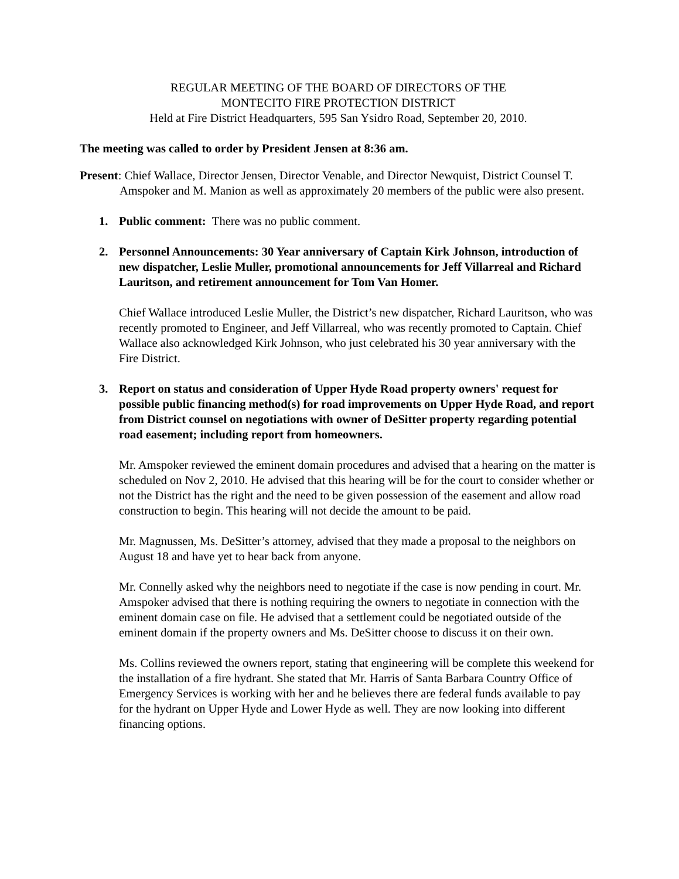REGULAR MEETING OF THE BOARD OF DIRECTORS OF THE
MONTECITO FIRE PROTECTION DISTRICT
Held at Fire District Headquarters, 595 San Ysidro Road, September 20, 2010.
The meeting was called to order by President Jensen at 8:36 am.
Present: Chief Wallace, Director Jensen, Director Venable, and Director Newquist, District Counsel T. Amspoker and M. Manion as well as approximately 20 members of the public were also present.
1. Public comment: There was no public comment.
2. Personnel Announcements: 30 Year anniversary of Captain Kirk Johnson, introduction of new dispatcher, Leslie Muller, promotional announcements for Jeff Villarreal and Richard Lauritson, and retirement announcement for Tom Van Homer.
Chief Wallace introduced Leslie Muller, the District’s new dispatcher, Richard Lauritson, who was recently promoted to Engineer, and Jeff Villarreal, who was recently promoted to Captain. Chief Wallace also acknowledged Kirk Johnson, who just celebrated his 30 year anniversary with the Fire District.
3. Report on status and consideration of Upper Hyde Road property owners' request for possible public financing method(s) for road improvements on Upper Hyde Road, and report from District counsel on negotiations with owner of DeSitter property regarding potential road easement; including report from homeowners.
Mr. Amspoker reviewed the eminent domain procedures and advised that a hearing on the matter is scheduled on Nov 2, 2010. He advised that this hearing will be for the court to consider whether or not the District has the right and the need to be given possession of the easement and allow road construction to begin. This hearing will not decide the amount to be paid.
Mr. Magnussen, Ms. DeSitter’s attorney, advised that they made a proposal to the neighbors on August 18 and have yet to hear back from anyone.
Mr. Connelly asked why the neighbors need to negotiate if the case is now pending in court. Mr. Amspoker advised that there is nothing requiring the owners to negotiate in connection with the eminent domain case on file. He advised that a settlement could be negotiated outside of the eminent domain if the property owners and Ms. DeSitter choose to discuss it on their own.
Ms. Collins reviewed the owners report, stating that engineering will be complete this weekend for the installation of a fire hydrant. She stated that Mr. Harris of Santa Barbara Country Office of Emergency Services is working with her and he believes there are federal funds available to pay for the hydrant on Upper Hyde and Lower Hyde as well. They are now looking into different financing options.